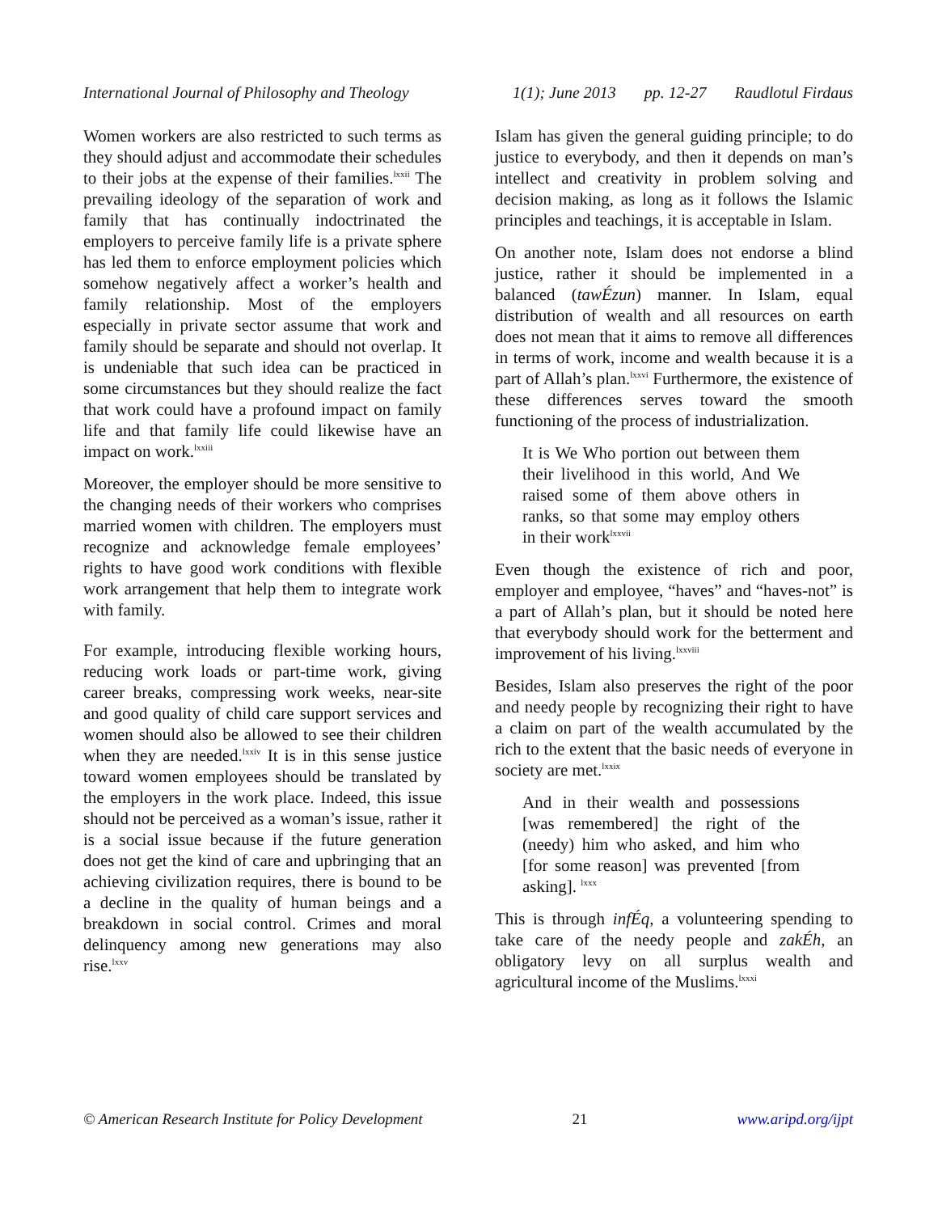International Journal of Philosophy and Theology 1(1); June 2013 pp. 12-27 Raudlotul Firdaus
Women workers are also restricted to such terms as they should adjust and accommodate their schedules to their jobs at the expense of their families.<sup>lxxii</sup> The prevailing ideology of the separation of work and family that has continually indoctrinated the employers to perceive family life is a private sphere has led them to enforce employment policies which somehow negatively affect a worker’s health and family relationship. Most of the employers especially in private sector assume that work and family should be separate and should not overlap. It is undeniable that such idea can be practiced in some circumstances but they should realize the fact that work could have a profound impact on family life and that family life could likewise have an impact on work.<sup>lxxiii</sup>
Moreover, the employer should be more sensitive to the changing needs of their workers who comprises married women with children. The employers must recognize and acknowledge female employees’ rights to have good work conditions with flexible work arrangement that help them to integrate work with family.
For example, introducing flexible working hours, reducing work loads or part-time work, giving career breaks, compressing work weeks, near-site and good quality of child care support services and women should also be allowed to see their children when they are needed.<sup>lxxiv</sup> It is in this sense justice toward women employees should be translated by the employers in the work place. Indeed, this issue should not be perceived as a woman’s issue, rather it is a social issue because if the future generation does not get the kind of care and upbringing that an achieving civilization requires, there is bound to be a decline in the quality of human beings and a breakdown in social control. Crimes and moral delinquency among new generations may also rise.<sup>lxxv</sup>
Islam has given the general guiding principle; to do justice to everybody, and then it depends on man’s intellect and creativity in problem solving and decision making, as long as it follows the Islamic principles and teachings, it is acceptable in Islam.
On another note, Islam does not endorse a blind justice, rather it should be implemented in a balanced (tawÉzun) manner. In Islam, equal distribution of wealth and all resources on earth does not mean that it aims to remove all differences in terms of work, income and wealth because it is a part of Allah’s plan.<sup>lxxvi</sup> Furthermore, the existence of these differences serves toward the smooth functioning of the process of industrialization.
It is We Who portion out between them their livelihood in this world, And We raised some of them above others in ranks, so that some may employ others in their work<sup>lxxvii</sup>
Even though the existence of rich and poor, employer and employee, “haves” and “haves-not” is a part of Allah’s plan, but it should be noted here that everybody should work for the betterment and improvement of his living.<sup>lxxviii</sup>
Besides, Islam also preserves the right of the poor and needy people by recognizing their right to have a claim on part of the wealth accumulated by the rich to the extent that the basic needs of everyone in society are met.<sup>lxxix</sup>
And in their wealth and possessions [was remembered] the right of the (needy) him who asked, and him who [for some reason] was prevented [from asking]. <sup>lxxx</sup>
This is through infÉq, a volunteering spending to take care of the needy people and zakÉh, an obligatory levy on all surplus wealth and agricultural income of the Muslims.<sup>lxxxi</sup>
© American Research Institute for Policy Development 21 www.aripd.org/ijpt